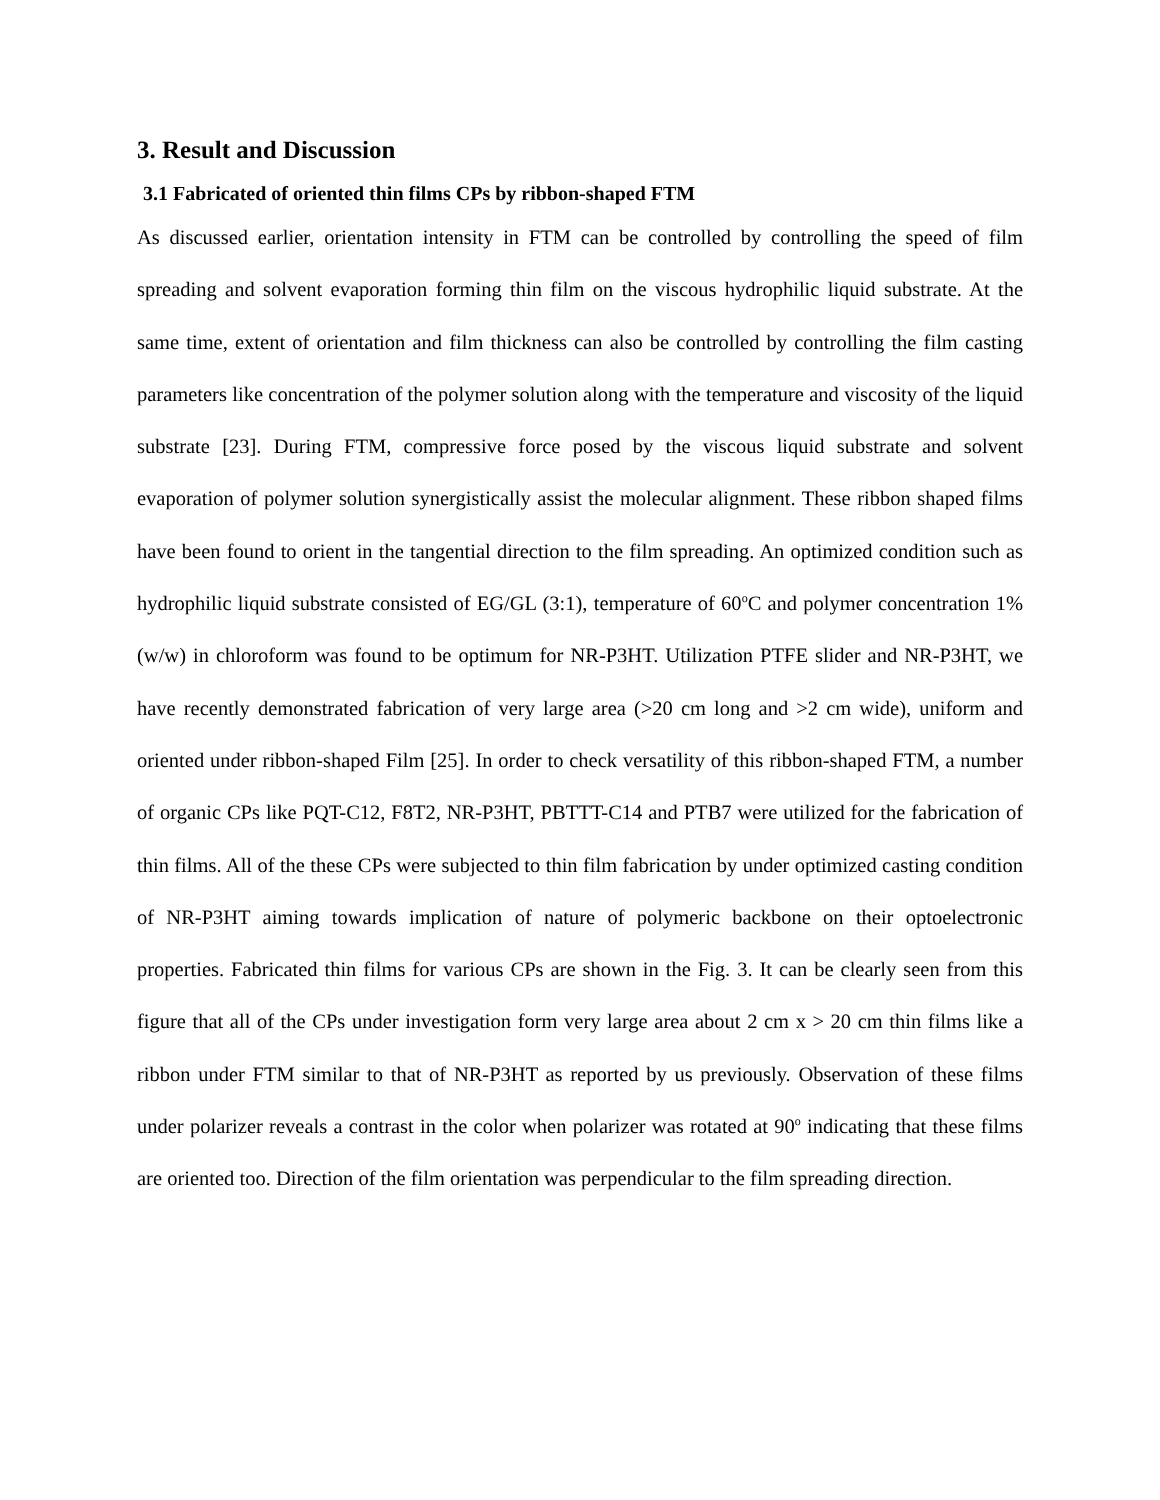3. Result and Discussion
3.1 Fabricated of oriented thin films CPs by ribbon-shaped FTM
As discussed earlier, orientation intensity in FTM can be controlled by controlling the speed of film spreading and solvent evaporation forming thin film on the viscous hydrophilic liquid substrate. At the same time, extent of orientation and film thickness can also be controlled by controlling the film casting parameters like concentration of the polymer solution along with the temperature and viscosity of the liquid substrate [23]. During FTM, compressive force posed by the viscous liquid substrate and solvent evaporation of polymer solution synergistically assist the molecular alignment. These ribbon shaped films have been found to orient in the tangential direction to the film spreading. An optimized condition such as hydrophilic liquid substrate consisted of EG/GL (3:1), temperature of 60<sup>o</sup>C and polymer concentration 1% (w/w) in chloroform was found to be optimum for NR-P3HT. Utilization PTFE slider and NR-P3HT, we have recently demonstrated fabrication of very large area (>20 cm long and >2 cm wide), uniform and oriented under ribbon-shaped Film [25]. In order to check versatility of this ribbon-shaped FTM, a number of organic CPs like PQT-C12, F8T2, NR-P3HT, PBTTT-C14 and PTB7 were utilized for the fabrication of thin films. All of the these CPs were subjected to thin film fabrication by under optimized casting condition of NR-P3HT aiming towards implication of nature of polymeric backbone on their optoelectronic properties. Fabricated thin films for various CPs are shown in the Fig. 3. It can be clearly seen from this figure that all of the CPs under investigation form very large area about 2 cm x > 20 cm thin films like a ribbon under FTM similar to that of NR-P3HT as reported by us previously. Observation of these films under polarizer reveals a contrast in the color when polarizer was rotated at 90<sup>o</sup> indicating that these films are oriented too. Direction of the film orientation was perpendicular to the film spreading direction.